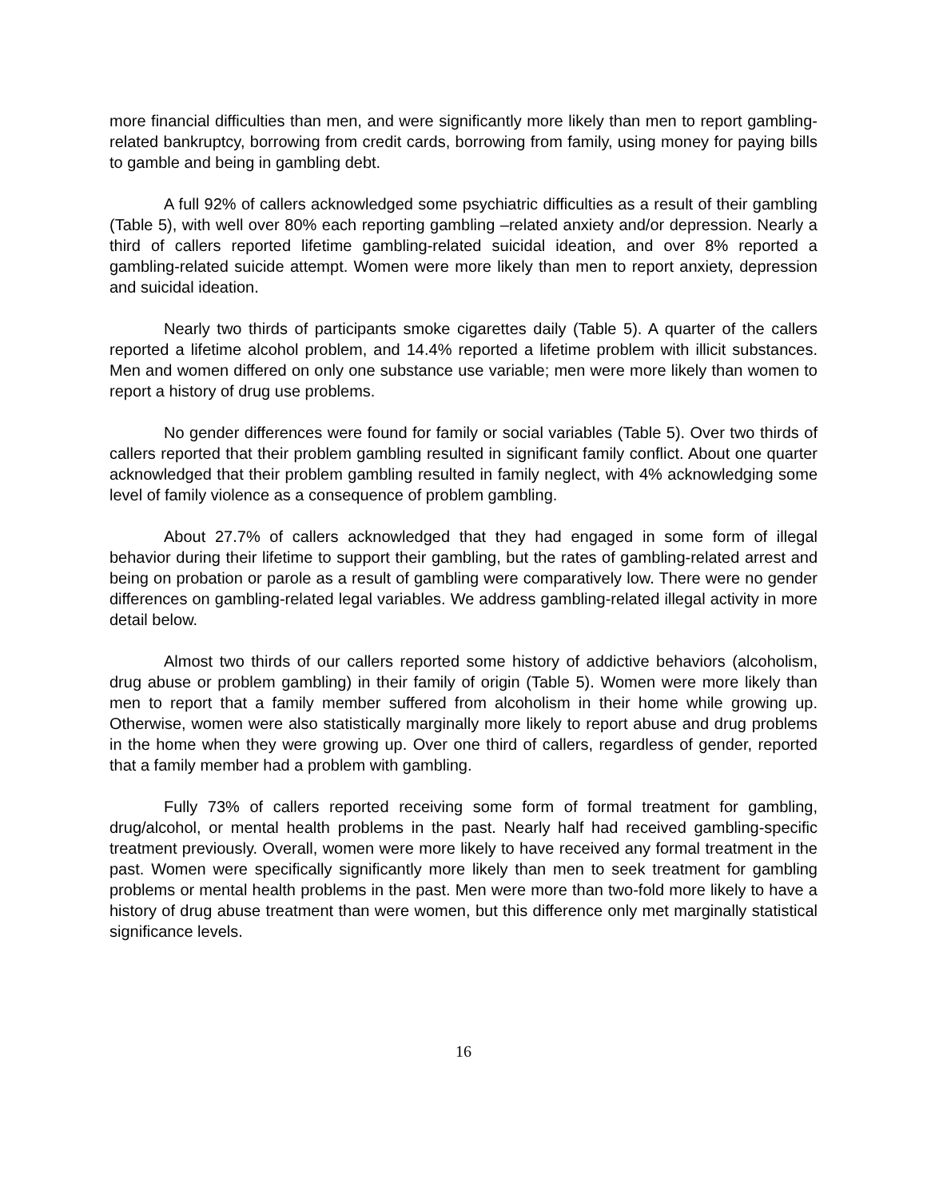more financial difficulties than men, and were significantly more likely than men to report gambling-related bankruptcy, borrowing from credit cards, borrowing from family, using money for paying bills to gamble and being in gambling debt.
A full 92% of callers acknowledged some psychiatric difficulties as a result of their gambling (Table 5), with well over 80% each reporting gambling –related anxiety and/or depression. Nearly a third of callers reported lifetime gambling-related suicidal ideation, and over 8% reported a gambling-related suicide attempt. Women were more likely than men to report anxiety, depression and suicidal ideation.
Nearly two thirds of participants smoke cigarettes daily (Table 5). A quarter of the callers reported a lifetime alcohol problem, and 14.4% reported a lifetime problem with illicit substances. Men and women differed on only one substance use variable; men were more likely than women to report a history of drug use problems.
No gender differences were found for family or social variables (Table 5). Over two thirds of callers reported that their problem gambling resulted in significant family conflict. About one quarter acknowledged that their problem gambling resulted in family neglect, with 4% acknowledging some level of family violence as a consequence of problem gambling.
About 27.7% of callers acknowledged that they had engaged in some form of illegal behavior during their lifetime to support their gambling, but the rates of gambling-related arrest and being on probation or parole as a result of gambling were comparatively low. There were no gender differences on gambling-related legal variables. We address gambling-related illegal activity in more detail below.
Almost two thirds of our callers reported some history of addictive behaviors (alcoholism, drug abuse or problem gambling) in their family of origin (Table 5). Women were more likely than men to report that a family member suffered from alcoholism in their home while growing up. Otherwise, women were also statistically marginally more likely to report abuse and drug problems in the home when they were growing up. Over one third of callers, regardless of gender, reported that a family member had a problem with gambling.
Fully 73% of callers reported receiving some form of formal treatment for gambling, drug/alcohol, or mental health problems in the past. Nearly half had received gambling-specific treatment previously. Overall, women were more likely to have received any formal treatment in the past. Women were specifically significantly more likely than men to seek treatment for gambling problems or mental health problems in the past. Men were more than two-fold more likely to have a history of drug abuse treatment than were women, but this difference only met marginally statistical significance levels.
16